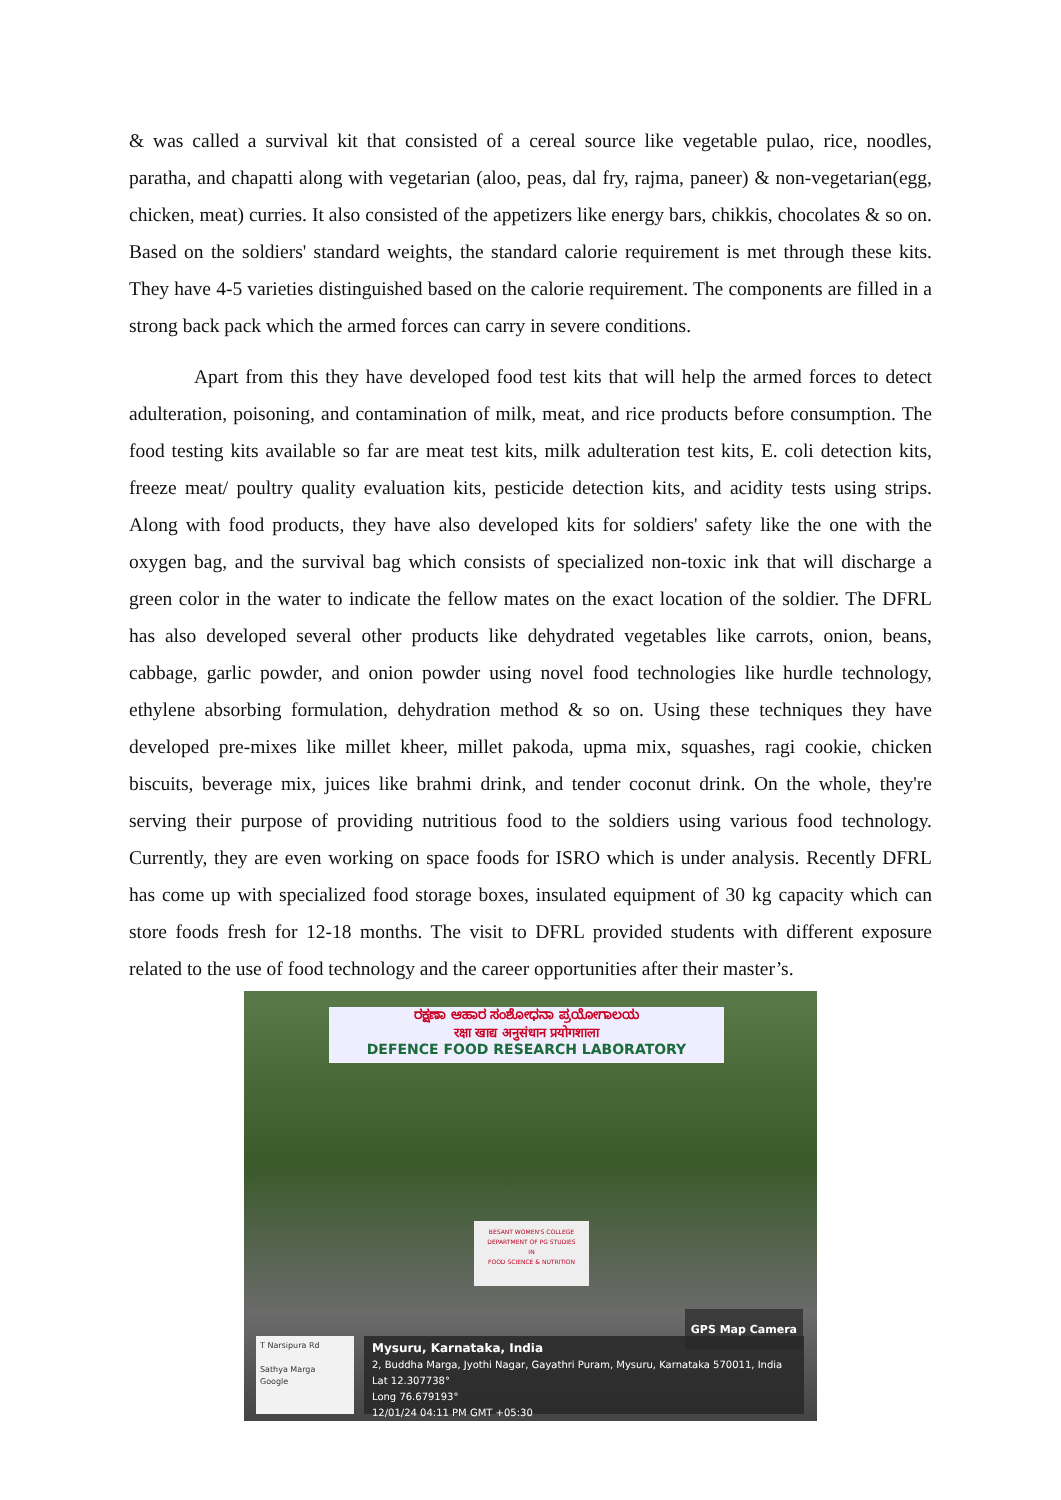& was called a survival kit that consisted of a cereal source like vegetable pulao, rice, noodles, paratha, and chapatti along with vegetarian (aloo, peas, dal fry, rajma, paneer) & non-vegetarian(egg, chicken, meat) curries. It also consisted of the appetizers like energy bars, chikkis, chocolates & so on. Based on the soldiers' standard weights, the standard calorie requirement is met through these kits. They have 4-5 varieties distinguished based on the calorie requirement. The components are filled in a strong back pack which the armed forces can carry in severe conditions.
Apart from this they have developed food test kits that will help the armed forces to detect adulteration, poisoning, and contamination of milk, meat, and rice products before consumption. The food testing kits available so far are meat test kits, milk adulteration test kits, E. coli detection kits, freeze meat/ poultry quality evaluation kits, pesticide detection kits, and acidity tests using strips. Along with food products, they have also developed kits for soldiers' safety like the one with the oxygen bag, and the survival bag which consists of specialized non-toxic ink that will discharge a green color in the water to indicate the fellow mates on the exact location of the soldier. The DFRL has also developed several other products like dehydrated vegetables like carrots, onion, beans, cabbage, garlic powder, and onion powder using novel food technologies like hurdle technology, ethylene absorbing formulation, dehydration method & so on. Using these techniques they have developed pre-mixes like millet kheer, millet pakoda, upma mix, squashes, ragi cookie, chicken biscuits, beverage mix, juices like brahmi drink, and tender coconut drink. On the whole, they're serving their purpose of providing nutritious food to the soldiers using various food technology. Currently, they are even working on space foods for ISRO which is under analysis. Recently DFRL has come up with specialized food storage boxes, insulated equipment of 30 kg capacity which can store foods fresh for 12-18 months. The visit to DFRL provided students with different exposure related to the use of food technology and the career opportunities after their master’s.
ರಕ್ಷಣಾ ಆಹಾರ ಸಂಶೋಧನಾ ಪ್ರಯೋಗಾಲಯ
रक्षा खाद्य अनुसंधान प्रयोगशाला
DEFENCE FOOD RESEARCH LABORATORY
BESANT WOMEN'S COLLEGE
DEPARTMENT OF PG STUDIES
IN
FOOD SCIENCE & NUTRITION
GPS Map Camera
T Narsipura Rd
Sathya Marga
Google
Mysuru, Karnataka, India
2, Buddha Marga, Jyothi Nagar, Gayathri Puram, Mysuru, Karnataka 570011, India
Lat 12.307738°
Long 76.679193°
12/01/24 04:11 PM GMT +05:30